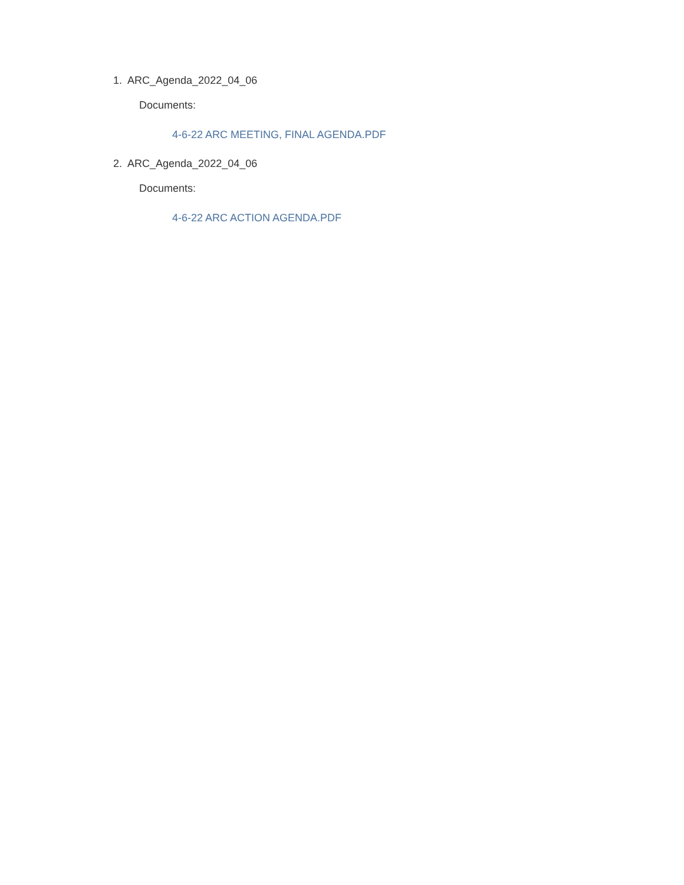1. ARC_Agenda_2022_04_06
Documents:
4-6-22 ARC MEETING, FINAL AGENDA.PDF
2. ARC_Agenda_2022_04_06
Documents:
4-6-22 ARC ACTION AGENDA.PDF